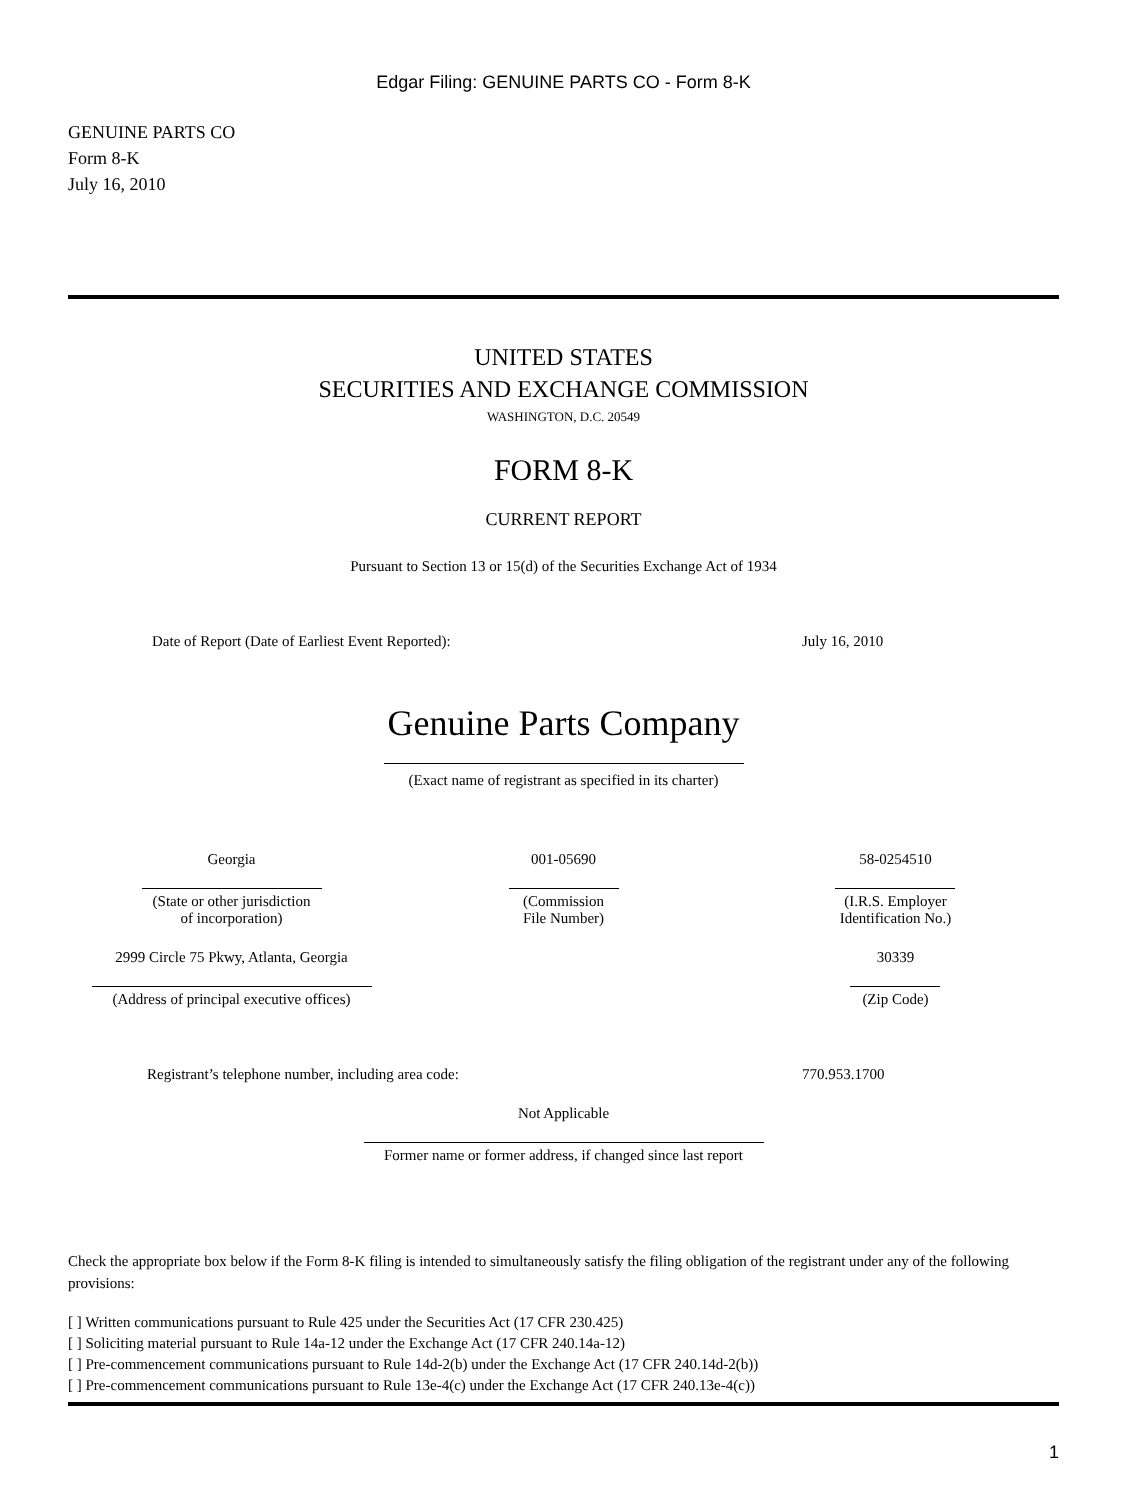Edgar Filing: GENUINE PARTS CO - Form 8-K
GENUINE PARTS CO
Form 8-K
July 16, 2010
UNITED STATES
SECURITIES AND EXCHANGE COMMISSION
WASHINGTON, D.C. 20549
FORM 8-K
CURRENT REPORT
Pursuant to Section 13 or 15(d) of the Securities Exchange Act of 1934
Date of Report (Date of Earliest Event Reported): July 16, 2010
Genuine Parts Company
(Exact name of registrant as specified in its charter)
| Georgia (State or other jurisdiction of incorporation) | 001-05690 (Commission File Number) | 58-0254510 (I.R.S. Employer Identification No.) |
| 2999 Circle 75 Pkwy, Atlanta, Georgia (Address of principal executive offices) | | 30339 (Zip Code) |
Registrant’s telephone number, including area code: 770.953.1700
Not Applicable
Former name or former address, if changed since last report
Check the appropriate box below if the Form 8-K filing is intended to simultaneously satisfy the filing obligation of the registrant under any of the following provisions:
[ ] Written communications pursuant to Rule 425 under the Securities Act (17 CFR 230.425)
[ ] Soliciting material pursuant to Rule 14a-12 under the Exchange Act (17 CFR 240.14a-12)
[ ] Pre-commencement communications pursuant to Rule 14d-2(b) under the Exchange Act (17 CFR 240.14d-2(b))
[ ] Pre-commencement communications pursuant to Rule 13e-4(c) under the Exchange Act (17 CFR 240.13e-4(c))
1